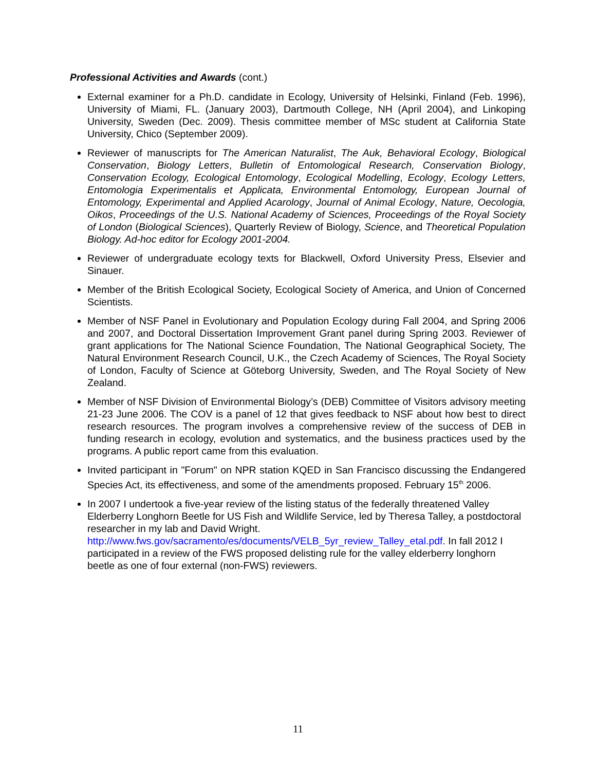Professional Activities and Awards (cont.)
External examiner for a Ph.D. candidate in Ecology, University of Helsinki, Finland (Feb. 1996), University of Miami, FL. (January 2003), Dartmouth College, NH (April 2004), and Linkoping University, Sweden (Dec. 2009). Thesis committee member of MSc student at California State University, Chico (September 2009).
Reviewer of manuscripts for The American Naturalist, The Auk, Behavioral Ecology, Biological Conservation, Biology Letters, Bulletin of Entomological Research, Conservation Biology, Conservation Ecology, Ecological Entomology, Ecological Modelling, Ecology, Ecology Letters, Entomologia Experimentalis et Applicata, Environmental Entomology, European Journal of Entomology, Experimental and Applied Acarology, Journal of Animal Ecology, Nature, Oecologia, Oikos, Proceedings of the U.S. National Academy of Sciences, Proceedings of the Royal Society of London (Biological Sciences), Quarterly Review of Biology, Science, and Theoretical Population Biology. Ad-hoc editor for Ecology 2001-2004.
Reviewer of undergraduate ecology texts for Blackwell, Oxford University Press, Elsevier and Sinauer.
Member of the British Ecological Society, Ecological Society of America, and Union of Concerned Scientists.
Member of NSF Panel in Evolutionary and Population Ecology during Fall 2004, and Spring 2006 and 2007, and Doctoral Dissertation Improvement Grant panel during Spring 2003. Reviewer of grant applications for The National Science Foundation, The National Geographical Society, The Natural Environment Research Council, U.K., the Czech Academy of Sciences, The Royal Society of London, Faculty of Science at Göteborg University, Sweden, and The Royal Society of New Zealand.
Member of NSF Division of Environmental Biology’s (DEB) Committee of Visitors advisory meeting 21-23 June 2006. The COV is a panel of 12 that gives feedback to NSF about how best to direct research resources. The program involves a comprehensive review of the success of DEB in funding research in ecology, evolution and systematics, and the business practices used by the programs. A public report came from this evaluation.
Invited participant in "Forum" on NPR station KQED in San Francisco discussing the Endangered Species Act, its effectiveness, and some of the amendments proposed. February 15<sup>th</sup> 2006.
In 2007 I undertook a five-year review of the listing status of the federally threatened Valley Elderberry Longhorn Beetle for US Fish and Wildlife Service, led by Theresa Talley, a postdoctoral researcher in my lab and David Wright. http://www.fws.gov/sacramento/es/documents/VELB_5yr_review_Talley_etal.pdf. In fall 2012 I participated in a review of the FWS proposed delisting rule for the valley elderberry longhorn beetle as one of four external (non-FWS) reviewers.
11